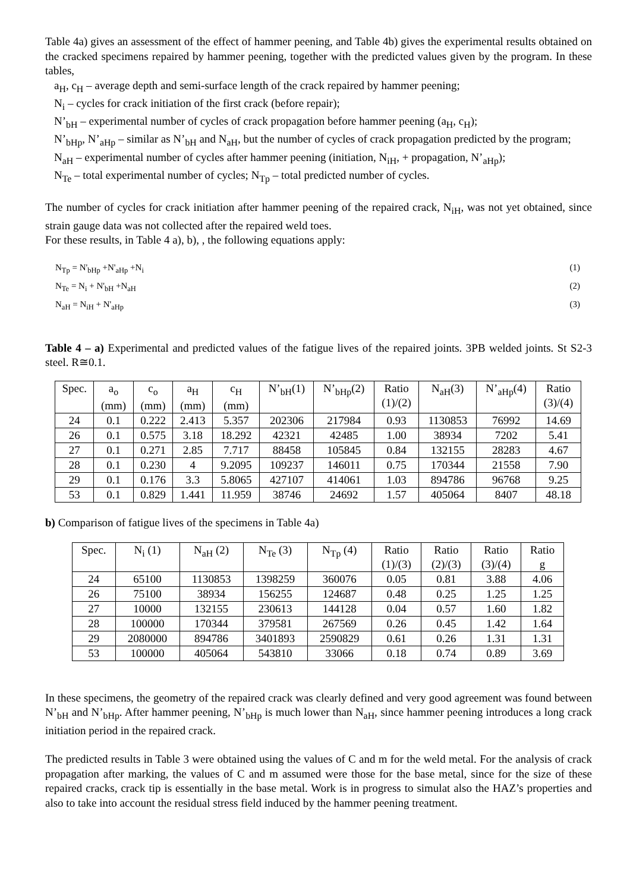Table 4a) gives an assessment of the effect of hammer peening, and Table 4b) gives the experimental results obtained on the cracked specimens repaired by hammer peening, together with the predicted values given by the program. In these tables,
a<sub>H</sub>, c<sub>H</sub> – average depth and semi-surface length of the crack repaired by hammer peening;
N<sub>i</sub> – cycles for crack initiation of the first crack (before repair);
N’<sub>bH</sub> – experimental number of cycles of crack propagation before hammer peening (a<sub>H</sub>, c<sub>H</sub>);
N’<sub>bHp</sub>, N’<sub>aHp</sub> – similar as N’<sub>bH</sub> and N<sub>aH</sub>, but the number of cycles of crack propagation predicted by the program;
N<sub>aH</sub> – experimental number of cycles after hammer peening (initiation, N<sub>iH</sub>, + propagation, N’<sub>aHp</sub>);
N<sub>Te</sub> – total experimental number of cycles; N<sub>Tp</sub> – total predicted number of cycles.
The number of cycles for crack initiation after hammer peening of the repaired crack, N<sub>iH</sub>, was not yet obtained, since strain gauge data was not collected after the repaired weld toes.
For these results, in Table 4 a), b), , the following equations apply:
N<sub>Tp</sub> = N'<sub>bHp</sub> +N'<sub>aHp</sub> +N<sub>i</sub> (1)
N<sub>Te</sub> = N<sub>i</sub> + N'<sub>bH</sub> +N<sub>aH</sub> (2)
N<sub>aH</sub> = N<sub>iH</sub> + N'<sub>aHp</sub> (3)
Table 4 – a) Experimental and predicted values of the fatigue lives of the repaired joints. 3PB welded joints. St S2-3 steel. R≅0.1.
| Spec. | a<sub>o</sub> (mm) | c<sub>o</sub> (mm) | a<sub>H</sub> (mm) | c<sub>H</sub> (mm) | N’<sub>bH</sub>(1) | N’<sub>bHp</sub>(2) | Ratio (1)/(2) | N<sub>aH</sub>(3) | N’<sub>aHp</sub>(4) | Ratio (3)/(4) |
| --- | --- | --- | --- | --- | --- | --- | --- | --- | --- | --- |
| 24 | 0.1 | 0.222 | 2.413 | 5.357 | 202306 | 217984 | 0.93 | 1130853 | 76992 | 14.69 |
| 26 | 0.1 | 0.575 | 3.18 | 18.292 | 42321 | 42485 | 1.00 | 38934 | 7202 | 5.41 |
| 27 | 0.1 | 0.271 | 2.85 | 7.717 | 88458 | 105845 | 0.84 | 132155 | 28283 | 4.67 |
| 28 | 0.1 | 0.230 | 4 | 9.2095 | 109237 | 146011 | 0.75 | 170344 | 21558 | 7.90 |
| 29 | 0.1 | 0.176 | 3.3 | 5.8065 | 427107 | 414061 | 1.03 | 894786 | 96768 | 9.25 |
| 53 | 0.1 | 0.829 | 1.441 | 11.959 | 38746 | 24692 | 1.57 | 405064 | 8407 | 48.18 |
b) Comparison of fatigue lives of the specimens in Table 4a)
| Spec. | N<sub>i</sub> (1) | N<sub>aH</sub> (2) | N<sub>Te</sub> (3) | N<sub>Tp</sub> (4) | Ratio (1)/(3) | Ratio (2)/(3) | Ratio (3)/(4) | Ratio g |
| --- | --- | --- | --- | --- | --- | --- | --- | --- |
| 24 | 65100 | 1130853 | 1398259 | 360076 | 0.05 | 0.81 | 3.88 | 4.06 |
| 26 | 75100 | 38934 | 156255 | 124687 | 0.48 | 0.25 | 1.25 | 1.25 |
| 27 | 10000 | 132155 | 230613 | 144128 | 0.04 | 0.57 | 1.60 | 1.82 |
| 28 | 100000 | 170344 | 379581 | 267569 | 0.26 | 0.45 | 1.42 | 1.64 |
| 29 | 2080000 | 894786 | 3401893 | 2590829 | 0.61 | 0.26 | 1.31 | 1.31 |
| 53 | 100000 | 405064 | 543810 | 33066 | 0.18 | 0.74 | 0.89 | 3.69 |
In these specimens, the geometry of the repaired crack was clearly defined and very good agreement was found between N’<sub>bH</sub> and N’<sub>bHp</sub>. After hammer peening, N’<sub>bHp</sub> is much lower than N<sub>aH</sub>, since hammer peening introduces a long crack initiation period in the repaired crack.
The predicted results in Table 3 were obtained using the values of C and m for the weld metal. For the analysis of crack propagation after marking, the values of C and m assumed were those for the base metal, since for the size of these repaired cracks, crack tip is essentially in the base metal. Work is in progress to simulat also the HAZ’s properties and also to take into account the residual stress field induced by the hammer peening treatment.